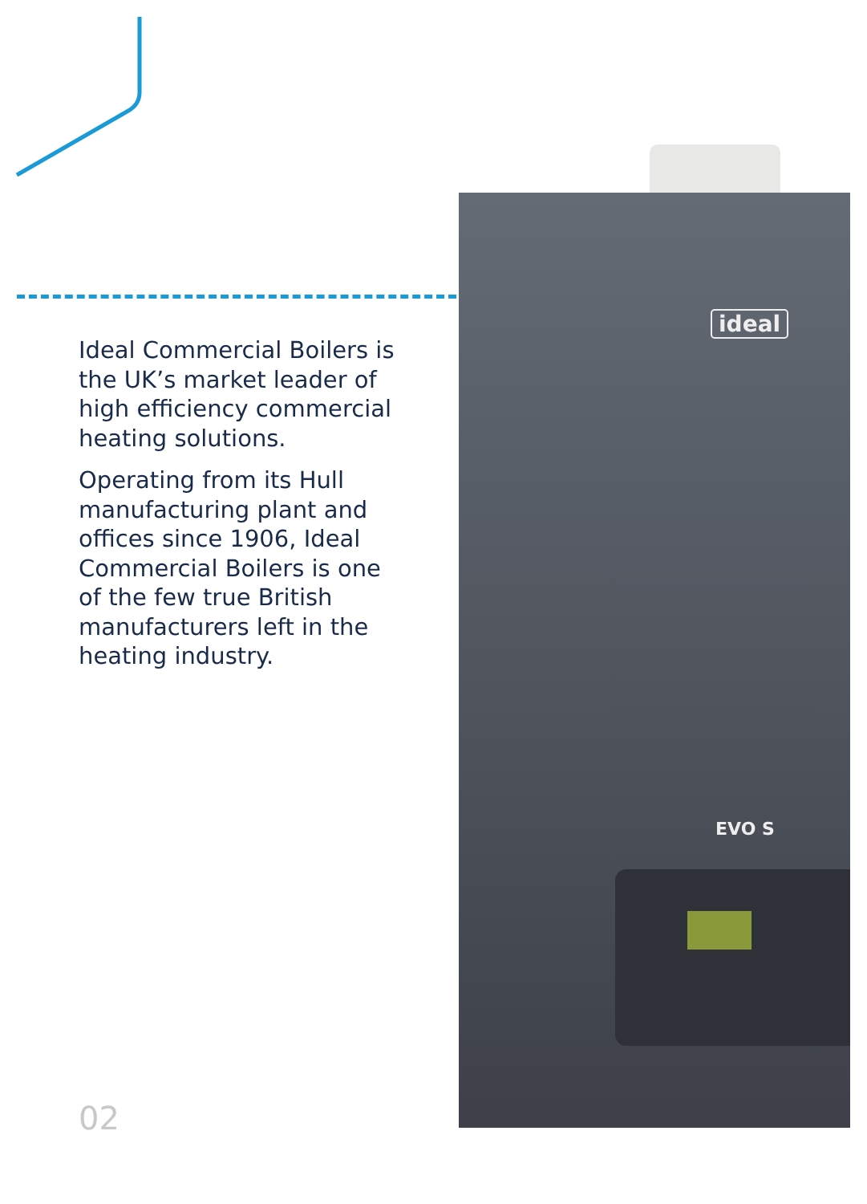ideal
EVO S
Ideal Commercial Boilers is the UK’s market leader of high efficiency commercial heating solutions.
Operating from its Hull manufacturing plant and offices since 1906, Ideal Commercial Boilers is one of the few true British manufacturers left in the heating industry.
02